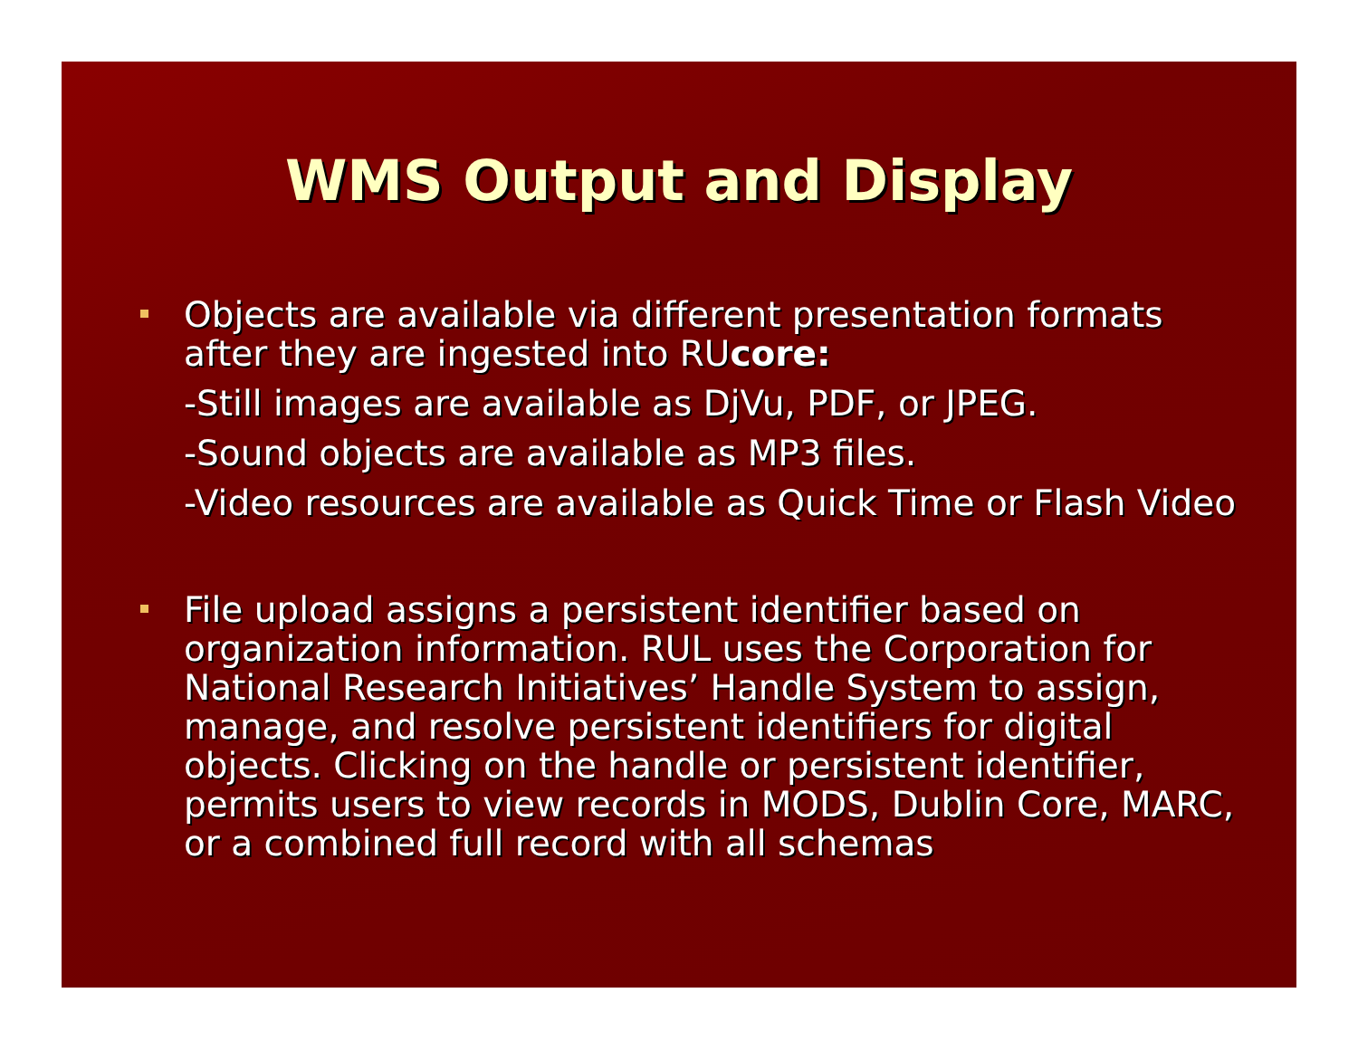WMS Output and Display
Objects are available via different presentation formats after they are ingested into RUcore:
-Still images are available as DjVu, PDF, or JPEG.
-Sound objects are available as MP3 files.
-Video resources are available as Quick Time or Flash Video
File upload assigns a persistent identifier based on organization information. RUL uses the Corporation for National Research Initiatives’ Handle System to assign, manage, and resolve persistent identifiers for digital objects. Clicking on the handle or persistent identifier, permits users to view records in MODS, Dublin Core, MARC, or a combined full record with all schemas